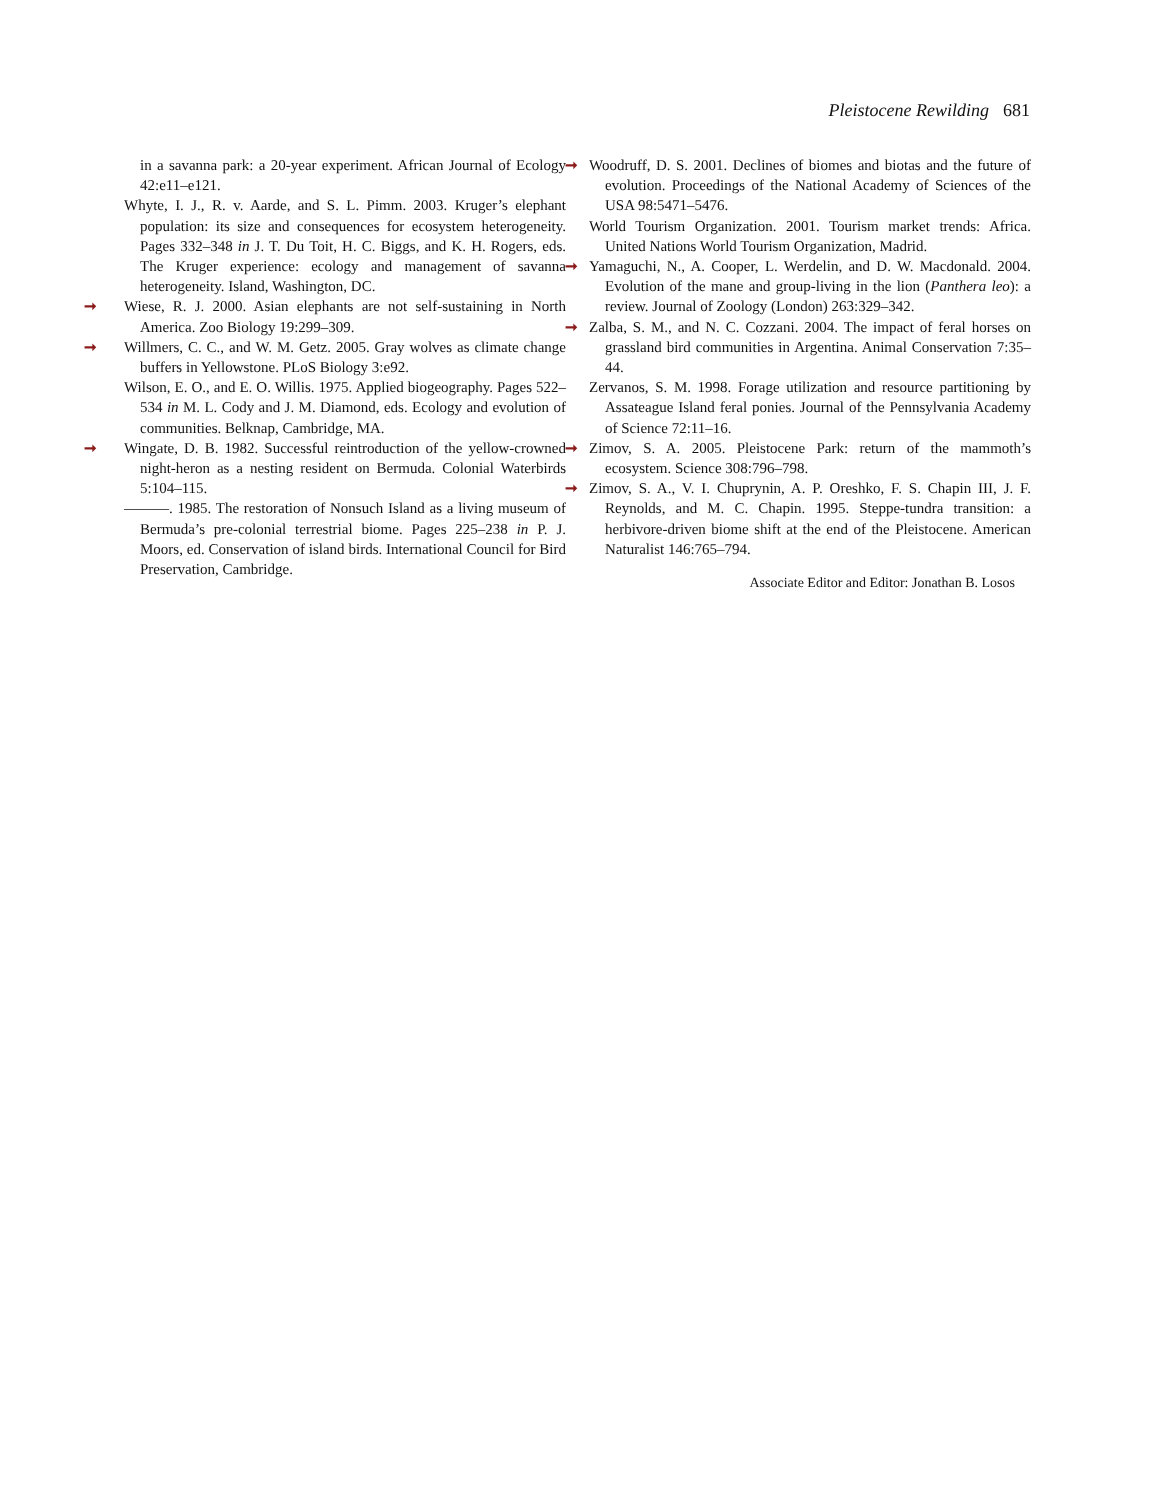Pleistocene Rewilding 681
in a savanna park: a 20-year experiment. African Journal of Ecology 42:e11–e121.
Whyte, I. J., R. v. Aarde, and S. L. Pimm. 2003. Kruger’s elephant population: its size and consequences for ecosystem heterogeneity. Pages 332–348 in J. T. Du Toit, H. C. Biggs, and K. H. Rogers, eds. The Kruger experience: ecology and management of savanna heterogeneity. Island, Washington, DC.
➞ Wiese, R. J. 2000. Asian elephants are not self-sustaining in North America. Zoo Biology 19:299–309.
➞ Willmers, C. C., and W. M. Getz. 2005. Gray wolves as climate change buffers in Yellowstone. PLoS Biology 3:e92.
Wilson, E. O., and E. O. Willis. 1975. Applied biogeography. Pages 522–534 in M. L. Cody and J. M. Diamond, eds. Ecology and evolution of communities. Belknap, Cambridge, MA.
➞ Wingate, D. B. 1982. Successful reintroduction of the yellow-crowned night-heron as a nesting resident on Bermuda. Colonial Waterbirds 5:104–115.
———. 1985. The restoration of Nonsuch Island as a living museum of Bermuda’s pre-colonial terrestrial biome. Pages 225–238 in P. J. Moors, ed. Conservation of island birds. International Council for Bird Preservation, Cambridge.
➞ Woodruff, D. S. 2001. Declines of biomes and biotas and the future of evolution. Proceedings of the National Academy of Sciences of the USA 98:5471–5476.
World Tourism Organization. 2001. Tourism market trends: Africa. United Nations World Tourism Organization, Madrid.
➞ Yamaguchi, N., A. Cooper, L. Werdelin, and D. W. Macdonald. 2004. Evolution of the mane and group-living in the lion (Panthera leo): a review. Journal of Zoology (London) 263:329–342.
➞ Zalba, S. M., and N. C. Cozzani. 2004. The impact of feral horses on grassland bird communities in Argentina. Animal Conservation 7:35–44.
Zervanos, S. M. 1998. Forage utilization and resource partitioning by Assateague Island feral ponies. Journal of the Pennsylvania Academy of Science 72:11–16.
➞ Zimov, S. A. 2005. Pleistocene Park: return of the mammoth’s ecosystem. Science 308:796–798.
➞ Zimov, S. A., V. I. Chuprynin, A. P. Oreshko, F. S. Chapin III, J. F. Reynolds, and M. C. Chapin. 1995. Steppe-tundra transition: a herbivore-driven biome shift at the end of the Pleistocene. American Naturalist 146:765–794.
Associate Editor and Editor: Jonathan B. Losos